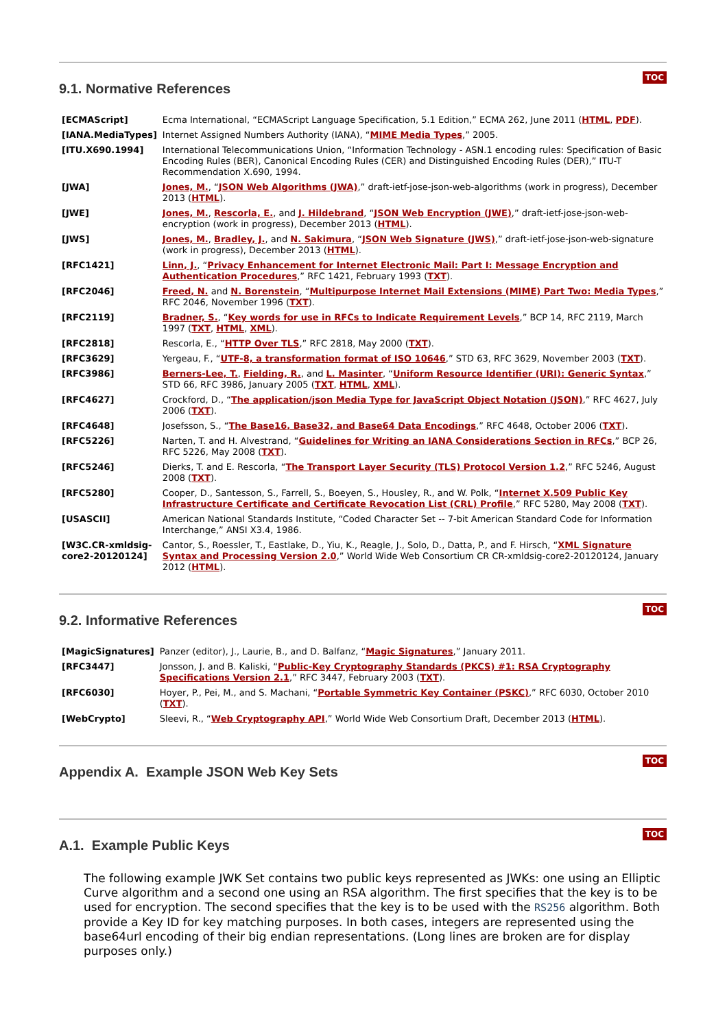9.1. Normative References
TOC
| [ECMAScript] | Ecma International, “ECMAScript Language Specification, 5.1 Edition,” ECMA 262, June 2011 ( HTML , PDF ). |
| [IANA.MediaTypes] | Internet Assigned Numbers Authority (IANA), “ MIME Media Types ,” 2005. |
| [ITU.X690.1994] | International Telecommunications Union, “Information Technology - ASN.1 encoding rules: Specification of Basic Encoding Rules (BER), Canonical Encoding Rules (CER) and Distinguished Encoding Rules (DER),” ITU-T Recommendation X.690, 1994. |
| [JWA] | Jones, M. , “ JSON Web Algorithms (JWA) ,” draft-ietf-jose-json-web-algorithms (work in progress), December 2013 ( HTML ). |
| [JWE] | Jones, M. , Rescorla, E. , and J. Hildebrand , “ JSON Web Encryption (JWE) ,” draft-ietf-jose-json-web-encryption (work in progress), December 2013 ( HTML ). |
| [JWS] | Jones, M. , Bradley, J. , and N. Sakimura , “ JSON Web Signature (JWS) ,” draft-ietf-jose-json-web-signature (work in progress), December 2013 ( HTML ). |
| [RFC1421] | Linn, J. , “ Privacy Enhancement for Internet Electronic Mail: Part I: Message Encryption and Authentication Procedures ,” RFC 1421, February 1993 ( TXT ). |
| [RFC2046] | Freed, N. and N. Borenstein , “ Multipurpose Internet Mail Extensions (MIME) Part Two: Media Types ,” RFC 2046, November 1996 ( TXT ). |
| [RFC2119] | Bradner, S. , “ Key words for use in RFCs to Indicate Requirement Levels ,” BCP 14, RFC 2119, March 1997 ( TXT , HTML , XML ). |
| [RFC2818] | Rescorla, E., “ HTTP Over TLS ,” RFC 2818, May 2000 ( TXT ). |
| [RFC3629] | Yergeau, F., “ UTF-8, a transformation format of ISO 10646 ,” STD 63, RFC 3629, November 2003 ( TXT ). |
| [RFC3986] | Berners-Lee, T. , Fielding, R. , and L. Masinter , “ Uniform Resource Identifier (URI): Generic Syntax ,” STD 66, RFC 3986, January 2005 ( TXT , HTML , XML ). |
| [RFC4627] | Crockford, D., “ The application/json Media Type for JavaScript Object Notation (JSON) ,” RFC 4627, July 2006 ( TXT ). |
| [RFC4648] | Josefsson, S., “ The Base16, Base32, and Base64 Data Encodings ,” RFC 4648, October 2006 ( TXT ). |
| [RFC5226] | Narten, T. and H. Alvestrand, “ Guidelines for Writing an IANA Considerations Section in RFCs ,” BCP 26, RFC 5226, May 2008 ( TXT ). |
| [RFC5246] | Dierks, T. and E. Rescorla, “ The Transport Layer Security (TLS) Protocol Version 1.2 ,” RFC 5246, August 2008 ( TXT ). |
| [RFC5280] | Cooper, D., Santesson, S., Farrell, S., Boeyen, S., Housley, R., and W. Polk, “ Internet X.509 Public Key Infrastructure Certificate and Certificate Revocation List (CRL) Profile ,” RFC 5280, May 2008 ( TXT ). |
| [USASCII] | American National Standards Institute, “Coded Character Set -- 7-bit American Standard Code for Information Interchange,” ANSI X3.4, 1986. |
| [W3C.CR-xmldsig- core2-20120124] | Cantor, S., Roessler, T., Eastlake, D., Yiu, K., Reagle, J., Solo, D., Datta, P., and F. Hirsch, “ XML Signature Syntax and Processing Version 2.0 ,” World Wide Web Consortium CR CR-xmldsig-core2-20120124, January 2012 ( HTML ). |
9.2. Informative References
TOC
| [MagicSignatures] | Panzer (editor), J., Laurie, B., and D. Balfanz, “ Magic Signatures ,” January 2011. |
| [RFC3447] | Jonsson, J. and B. Kaliski, “ Public-Key Cryptography Standards (PKCS) #1: RSA Cryptography Specifications Version 2.1 ,” RFC 3447, February 2003 ( TXT ). |
| [RFC6030] | Hoyer, P., Pei, M., and S. Machani, “ Portable Symmetric Key Container (PSKC) ,” RFC 6030, October 2010 ( TXT ). |
| [WebCrypto] | Sleevi, R., “ Web Cryptography API ,” World Wide Web Consortium Draft, December 2013 ( HTML ). |
Appendix A. Example JSON Web Key Sets
TOC
A.1. Example Public Keys
TOC
The following example JWK Set contains two public keys represented as JWKs: one using an Elliptic Curve algorithm and a second one using an RSA algorithm. The first specifies that the key is to be used for encryption. The second specifies that the key is to be used with the RS256 algorithm. Both provide a Key ID for key matching purposes. In both cases, integers are represented using the base64url encoding of their big endian representations. (Long lines are broken are for display purposes only.)